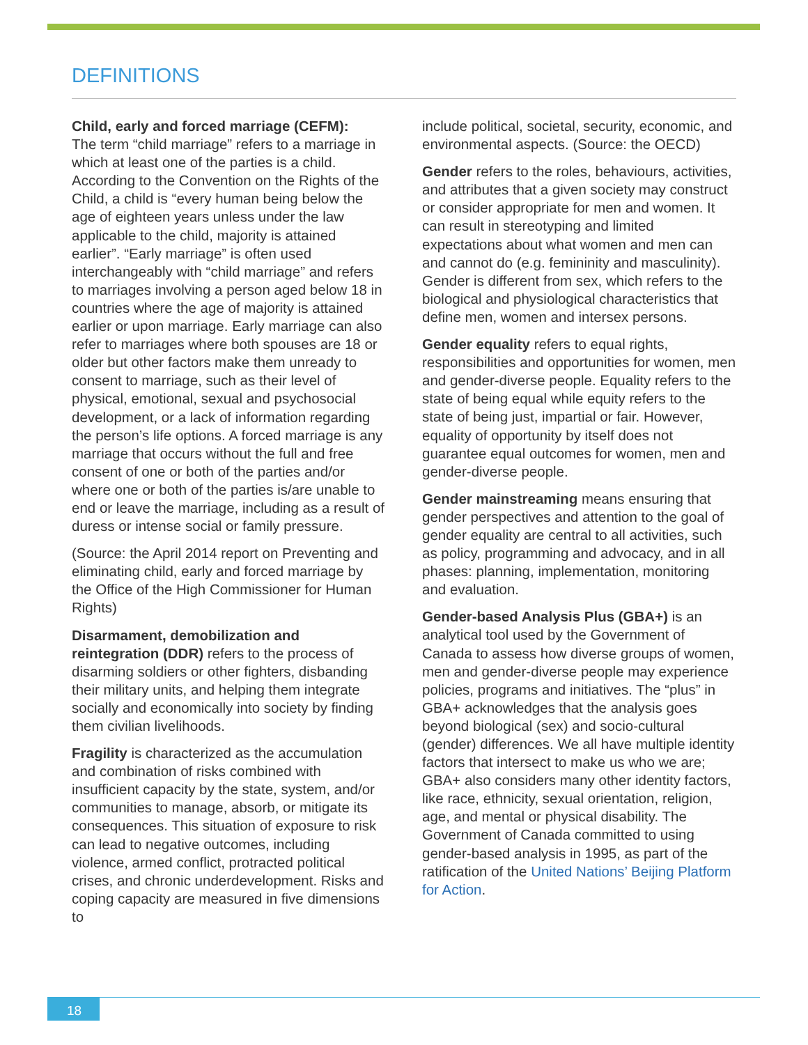DEFINITIONS
Child, early and forced marriage (CEFM):
The term “child marriage” refers to a marriage in which at least one of the parties is a child. According to the Convention on the Rights of the Child, a child is “every human being below the age of eighteen years unless under the law applicable to the child, majority is attained earlier”. “Early marriage” is often used interchangeably with “child marriage” and refers to marriages involving a person aged below 18 in countries where the age of majority is attained earlier or upon marriage. Early marriage can also refer to marriages where both spouses are 18 or older but other factors make them unready to consent to marriage, such as their level of physical, emotional, sexual and psychosocial development, or a lack of information regarding the person’s life options. A forced marriage is any marriage that occurs without the full and free consent of one or both of the parties and/or where one or both of the parties is/are unable to end or leave the marriage, including as a result of duress or intense social or family pressure.
(Source: the April 2014 report on Preventing and eliminating child, early and forced marriage by the Office of the High Commissioner for Human Rights)
Disarmament, demobilization and reintegration (DDR) refers to the process of disarming soldiers or other fighters, disbanding their military units, and helping them integrate socially and economically into society by finding them civilian livelihoods.
Fragility is characterized as the accumulation and combination of risks combined with insufficient capacity by the state, system, and/or communities to manage, absorb, or mitigate its consequences. This situation of exposure to risk can lead to negative outcomes, including violence, armed conflict, protracted political crises, and chronic underdevelopment. Risks and coping capacity are measured in five dimensions to
include political, societal, security, economic, and environmental aspects. (Source: the OECD)
Gender refers to the roles, behaviours, activities, and attributes that a given society may construct or consider appropriate for men and women. It can result in stereotyping and limited expectations about what women and men can and cannot do (e.g. femininity and masculinity). Gender is different from sex, which refers to the biological and physiological characteristics that define men, women and intersex persons.
Gender equality refers to equal rights, responsibilities and opportunities for women, men and gender-diverse people. Equality refers to the state of being equal while equity refers to the state of being just, impartial or fair. However, equality of opportunity by itself does not guarantee equal outcomes for women, men and gender-diverse people.
Gender mainstreaming means ensuring that gender perspectives and attention to the goal of gender equality are central to all activities, such as policy, programming and advocacy, and in all phases: planning, implementation, monitoring and evaluation.
Gender-based Analysis Plus (GBA+) is an analytical tool used by the Government of Canada to assess how diverse groups of women, men and gender-diverse people may experience policies, programs and initiatives. The “plus” in GBA+ acknowledges that the analysis goes beyond biological (sex) and socio-cultural (gender) differences. We all have multiple identity factors that intersect to make us who we are; GBA+ also considers many other identity factors, like race, ethnicity, sexual orientation, religion, age, and mental or physical disability. The Government of Canada committed to using gender-based analysis in 1995, as part of the ratification of the United Nations’ Beijing Platform for Action.
18